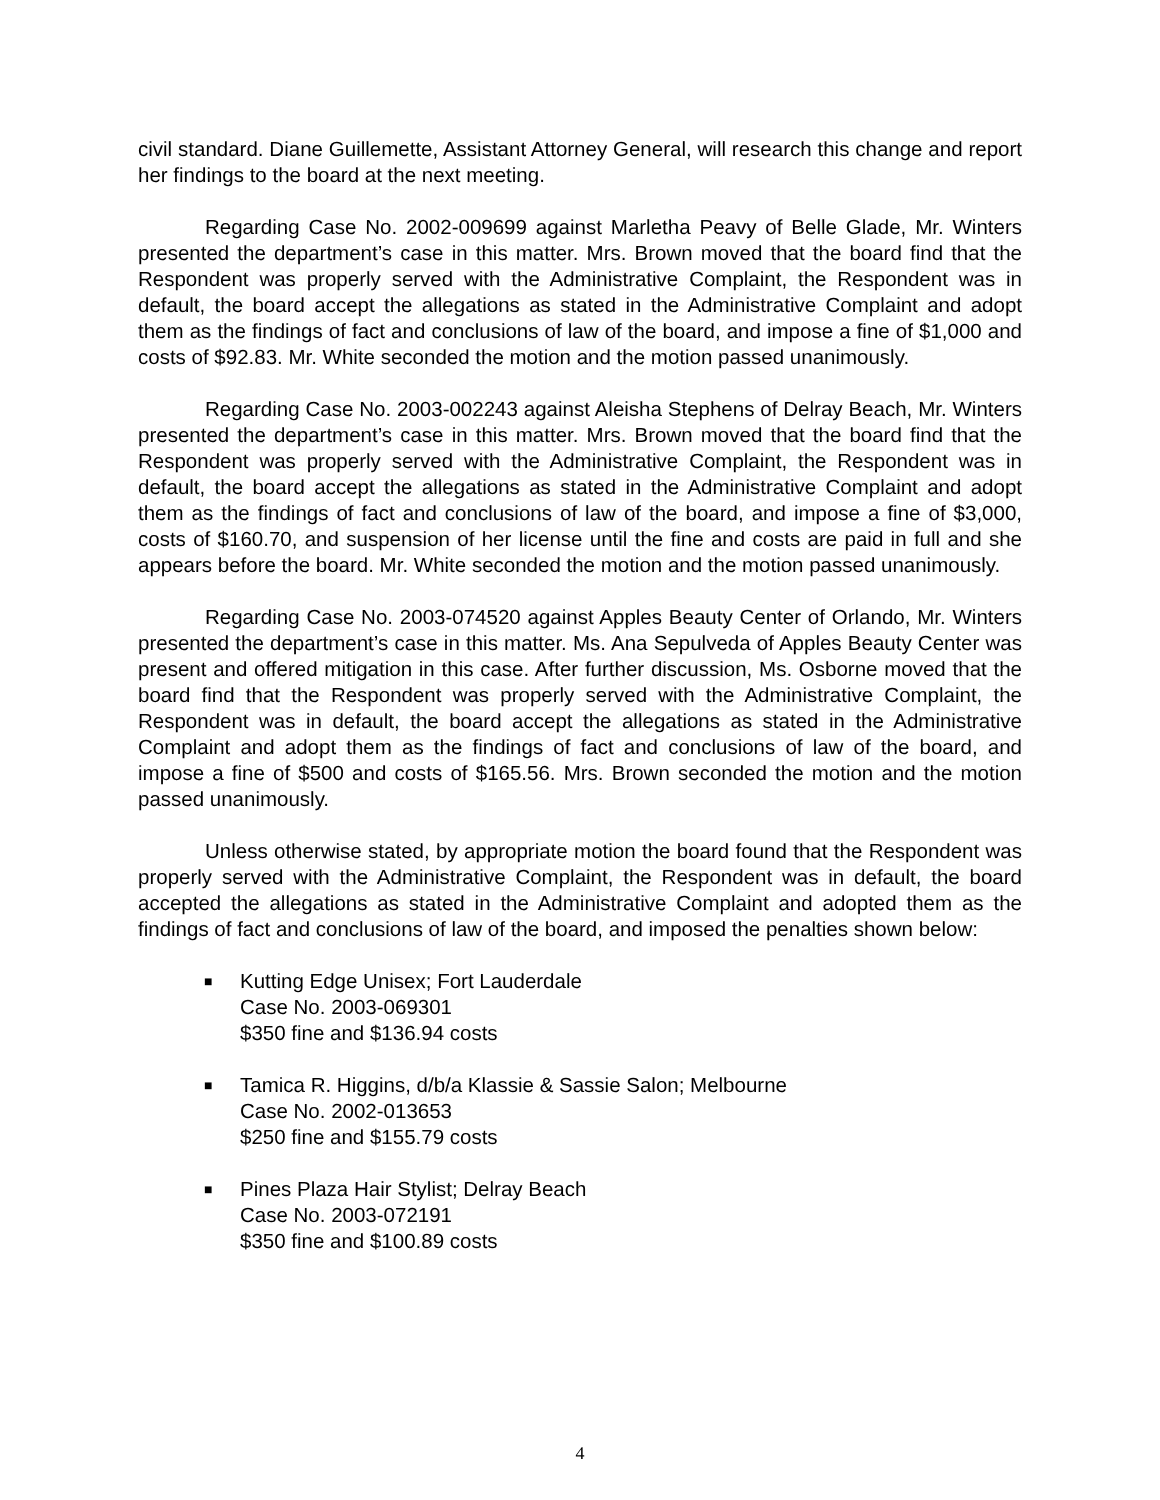civil standard. Diane Guillemette, Assistant Attorney General, will research this change and report her findings to the board at the next meeting.
Regarding Case No. 2002-009699 against Marletha Peavy of Belle Glade, Mr. Winters presented the department’s case in this matter. Mrs. Brown moved that the board find that the Respondent was properly served with the Administrative Complaint, the Respondent was in default, the board accept the allegations as stated in the Administrative Complaint and adopt them as the findings of fact and conclusions of law of the board, and impose a fine of $1,000 and costs of $92.83. Mr. White seconded the motion and the motion passed unanimously.
Regarding Case No. 2003-002243 against Aleisha Stephens of Delray Beach, Mr. Winters presented the department’s case in this matter. Mrs. Brown moved that the board find that the Respondent was properly served with the Administrative Complaint, the Respondent was in default, the board accept the allegations as stated in the Administrative Complaint and adopt them as the findings of fact and conclusions of law of the board, and impose a fine of $3,000, costs of $160.70, and suspension of her license until the fine and costs are paid in full and she appears before the board. Mr. White seconded the motion and the motion passed unanimously.
Regarding Case No. 2003-074520 against Apples Beauty Center of Orlando, Mr. Winters presented the department’s case in this matter. Ms. Ana Sepulveda of Apples Beauty Center was present and offered mitigation in this case. After further discussion, Ms. Osborne moved that the board find that the Respondent was properly served with the Administrative Complaint, the Respondent was in default, the board accept the allegations as stated in the Administrative Complaint and adopt them as the findings of fact and conclusions of law of the board, and impose a fine of $500 and costs of $165.56. Mrs. Brown seconded the motion and the motion passed unanimously.
Unless otherwise stated, by appropriate motion the board found that the Respondent was properly served with the Administrative Complaint, the Respondent was in default, the board accepted the allegations as stated in the Administrative Complaint and adopted them as the findings of fact and conclusions of law of the board, and imposed the penalties shown below:
■ Kutting Edge Unisex; Fort Lauderdale
Case No. 2003-069301
$350 fine and $136.94 costs
■ Tamica R. Higgins, d/b/a Klassie & Sassie Salon; Melbourne
Case No. 2002-013653
$250 fine and $155.79 costs
■ Pines Plaza Hair Stylist; Delray Beach
Case No. 2003-072191
$350 fine and $100.89 costs
4